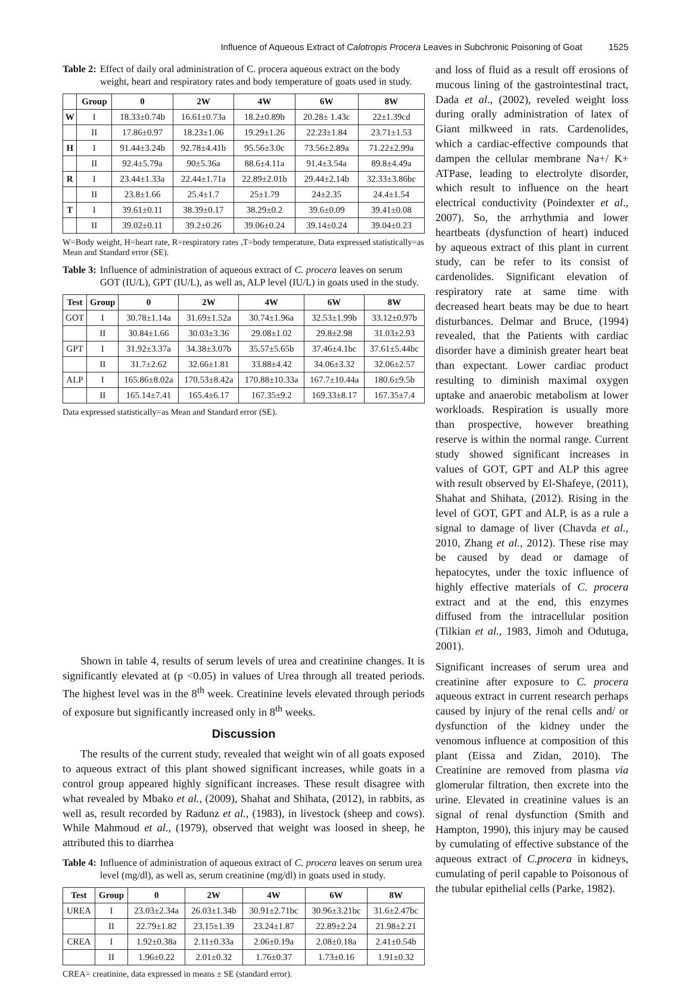Influence of Aqueous Extract of Calotropis Procera Leaves in Subchronic Poisoning of Goat 1525
Table 2: Effect of daily oral administration of C. procera aqueous extract on the body weight, heart and respiratory rates and body temperature of goats used in study.
| | Group | 0 | 2W | 4W | 6W | 8W |
| --- | --- | --- | --- | --- | --- | --- |
| W | I | 18.33±0.74b | 16.61±0.73a | 18.2±0.89b | 20.28± 1.43c | 22±1.39cd |
| | II | 17.86±0.97 | 18.23±1.06 | 19.29±1.26 | 22.23±1.84 | 23.71±1.53 |
| H | I | 91.44±3.24b | 92.78±4.41b | 95.56±3.0c | 73.56±2.89a | 71.22±2.99a |
| | II | 92.4±5.79a | 90±5.36a | 88.6±4.11a | 91.4±3.54a | 89.8±4.49a |
| R | I | 23.44±1.33a | 22.44±1.71a | 22.89±2.01b | 29.44±2.14b | 32.33±3.86bc |
| | II | 23.8±1.66 | 25.4±1.7 | 25±1.79 | 24±2.35 | 24.4±1.54 |
| T | I | 39.61±0.11 | 38.39±0.17 | 38.29±0.2 | 39.6±0.09 | 39.41±0.08 |
| | II | 39.02±0.11 | 39.2±0.26 | 39.06±0.24 | 39.14±0.24 | 39.04±0.23 |
W=Body weight, H=heart rate, R=respiratory rates ,T=body temperature, Data expressed statistically=as Mean and Standard error (SE).
Table 3: Influence of administration of aqueous extract of C. procera leaves on serum GOT (IU/L), GPT (IU/L), as well as, ALP level (IU/L) in goats used in the study.
| Test | Group | 0 | 2W | 4W | 6W | 8W |
| --- | --- | --- | --- | --- | --- | --- |
| GOT | I | 30.78±1.14a | 31.69±1.52a | 30.74±1.96a | 32.53±1.99b | 33.12±0.97b |
| | II | 30.84±1.66 | 30.03±3.36 | 29.08±1.02 | 29.8±2.98 | 31.03±2.93 |
| GPT | I | 31.92±3.37a | 34.38±3.07b | 35.57±5.65b | 37.46±4.1bc | 37.61±5.44bc |
| | II | 31.7±2.62 | 32.66±1.81 | 33.88±4.42 | 34.06±3.32 | 32.06±2.57 |
| ALP | I | 165.86±8.02a | 170.53±8.42a | 170.88±10.33a | 167.7±10.44a | 180.6±9.5b |
| | II | 165.14±7.41 | 165.4±6.17 | 167.35±9.2 | 169.33±8.17 | 167.35±7.4 |
Data expressed statistically=as Mean and Standard error (SE).
and loss of fluid as a result off erosions of mucous lining of the gastrointestinal tract, Dada et al., (2002), reveled weight loss during orally administration of latex of Giant milkweed in rats. Cardenolides, which a cardiac-effective compounds that dampen the cellular membrane Na+/ K+ ATPase, leading to electrolyte disorder, which result to influence on the heart electrical conductivity (Poindexter et al., 2007). So, the arrhythmia and lower heartbeats (dysfunction of heart) induced by aqueous extract of this plant in current study, can be refer to its consist of cardenolides. Significant elevation of respiratory rate at same time with decreased heart beats may be due to heart disturbances. Delmar and Bruce, (1994) revealed, that the Patients with cardiac disorder have a diminish greater heart beat than expectant. Lower cardiac product resulting to diminish maximal oxygen uptake and anaerobic metabolism at lower workloads. Respiration is usually more than prospective, however breathing reserve is within the normal range. Current study showed significant increases in values of GOT, GPT and ALP this agree with result observed by El-Shafeye, (2011), Shahat and Shihata, (2012). Rising in the level of GOT, GPT and ALP, is as a rule a signal to damage of liver (Chavda et al., 2010, Zhang et al., 2012). These rise may be caused by dead or damage of hepatocytes, under the toxic influence of highly effective materials of C. procera extract and at the end, this enzymes diffused from the intracellular position (Tilkian et al., 1983, Jimoh and Odutuga, 2001).
Shown in table 4, results of serum levels of urea and creatinine changes. It is significantly elevated at (p <0.05) in values of Urea through all treated periods. The highest level was in the 8<sup>th</sup> week. Creatinine levels elevated through periods of exposure but significantly increased only in 8<sup>th</sup> weeks.
Discussion
The results of the current study, revealed that weight win of all goats exposed to aqueous extract of this plant showed significant increases, while goats in a control group appeared highly significant increases. These result disagree with what revealed by Mbako et al., (2009), Shahat and Shihata, (2012), in rabbits, as well as, result recorded by Radunz et al., (1983), in livestock (sheep and cows). While Mahmoud et al., (1979), observed that weight was loosed in sheep, he attributed this to diarrhea
Table 4: Influence of administration of aqueous extract of C. procera leaves on serum urea level (mg/dl), as well as, serum creatinine (mg/dl) in goats used in study.
| Test | Group | 0 | 2W | 4W | 6W | 8W |
| --- | --- | --- | --- | --- | --- | --- |
| UREA | I | 23.03±2.34a | 26.03±1.34b | 30.91±2.71bc | 30.96±3.21bc | 31.6±2.47bc |
| | II | 22.79±1.82 | 23.15±1.39 | 23.24±1.87 | 22.89±2.24 | 21.98±2.21 |
| CREA | I | 1.92±0.38a | 2.11±0.33a | 2.06±0.19a | 2.08±0.18a | 2.41±0.54b |
| | II | 1.96±0.22 | 2.01±0.32 | 1.76±0.37 | 1.73±0.16 | 1.91±0.32 |
CREA= creatinine, data expressed in means ± SE (standard error).
Significant increases of serum urea and creatinine after exposure to C. procera aqueous extract in current research perhaps caused by injury of the renal cells and/ or dysfunction of the kidney under the venomous influence at composition of this plant (Eissa and Zidan, 2010). The Creatinine are removed from plasma via glomerular filtration, then excrete into the urine. Elevated in creatinine values is an signal of renal dysfunction (Smith and Hampton, 1990), this injury may be caused by cumulating of effective substance of the aqueous extract of C.procera in kidneys, cumulating of peril capable to Poisonous of the tubular epithelial cells (Parke, 1982).